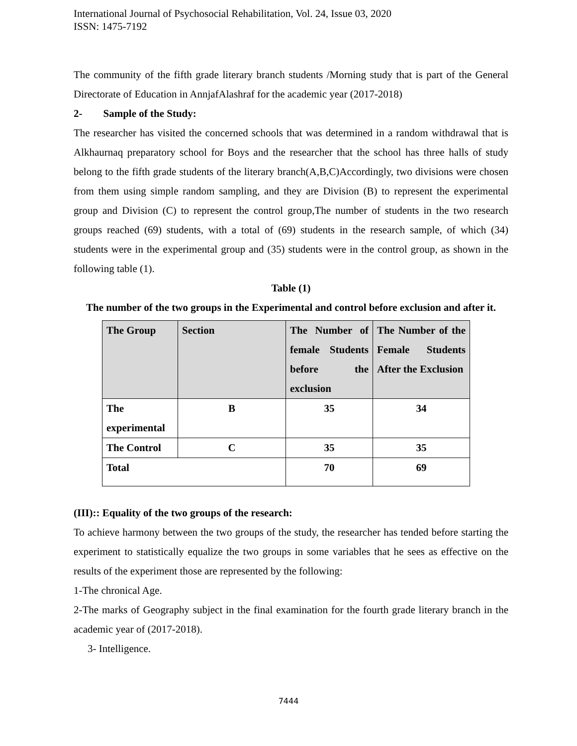International Journal of Psychosocial Rehabilitation, Vol. 24, Issue 03, 2020
ISSN: 1475-7192
The community of the fifth grade literary branch students /Morning study that is part of the General Directorate of Education in AnnjafAlashraf for the academic year (2017-2018)
2- Sample of the Study:
The researcher has visited the concerned schools that was determined in a random withdrawal that is Alkhaurnaq preparatory school for Boys and the researcher that the school has three halls of study belong to the fifth grade students of the literary branch(A,B,C)Accordingly, two divisions were chosen from them using simple random sampling, and they are Division (B) to represent the experimental group and Division (C) to represent the control group,The number of students in the two research groups reached (69) students, with a total of (69) students in the research sample, of which (34) students were in the experimental group and (35) students were in the control group, as shown in the following table (1).
Table (1)
The number of the two groups in the Experimental and control before exclusion and after it.
| The Group | Section | The Number of female Students before the exclusion | The Number of the Female Students After the Exclusion |
| --- | --- | --- | --- |
| The experimental | B | 35 | 34 |
| The Control | C | 35 | 35 |
| Total | | 70 | 69 |
(III):: Equality of the two groups of the research:
To achieve harmony between the two groups of the study, the researcher has tended before starting the experiment to statistically equalize the two groups in some variables that he sees as effective on the results of the experiment those are represented by the following:
1-The chronical Age.
2-The marks of Geography subject in the final examination for the fourth grade literary branch in the academic year of (2017-2018).
3- Intelligence.
7444